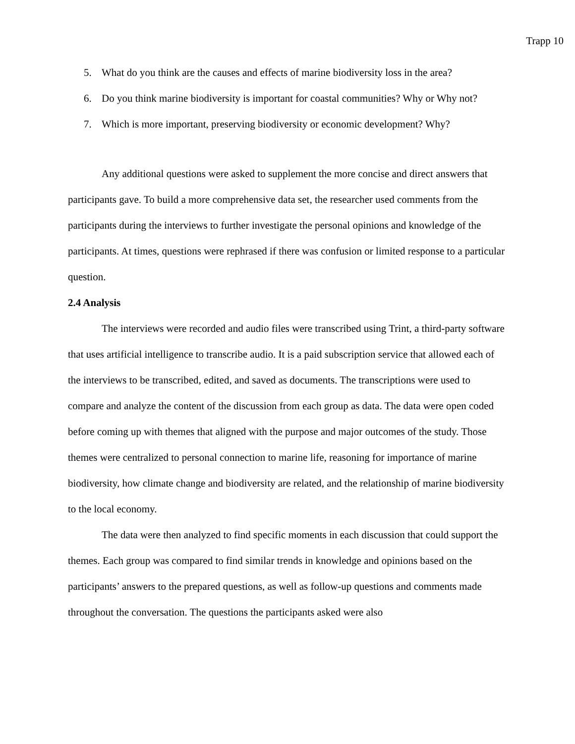Trapp 10
5. What do you think are the causes and effects of marine biodiversity loss in the area?
6. Do you think marine biodiversity is important for coastal communities? Why or Why not?
7. Which is more important, preserving biodiversity or economic development? Why?
Any additional questions were asked to supplement the more concise and direct answers that participants gave. To build a more comprehensive data set, the researcher used comments from the participants during the interviews to further investigate the personal opinions and knowledge of the participants. At times, questions were rephrased if there was confusion or limited response to a particular question.
2.4 Analysis
The interviews were recorded and audio files were transcribed using Trint, a third-party software that uses artificial intelligence to transcribe audio. It is a paid subscription service that allowed each of the interviews to be transcribed, edited, and saved as documents. The transcriptions were used to compare and analyze the content of the discussion from each group as data. The data were open coded before coming up with themes that aligned with the purpose and major outcomes of the study. Those themes were centralized to personal connection to marine life, reasoning for importance of marine biodiversity, how climate change and biodiversity are related, and the relationship of marine biodiversity to the local economy.
The data were then analyzed to find specific moments in each discussion that could support the themes. Each group was compared to find similar trends in knowledge and opinions based on the participants’ answers to the prepared questions, as well as follow-up questions and comments made throughout the conversation. The questions the participants asked were also